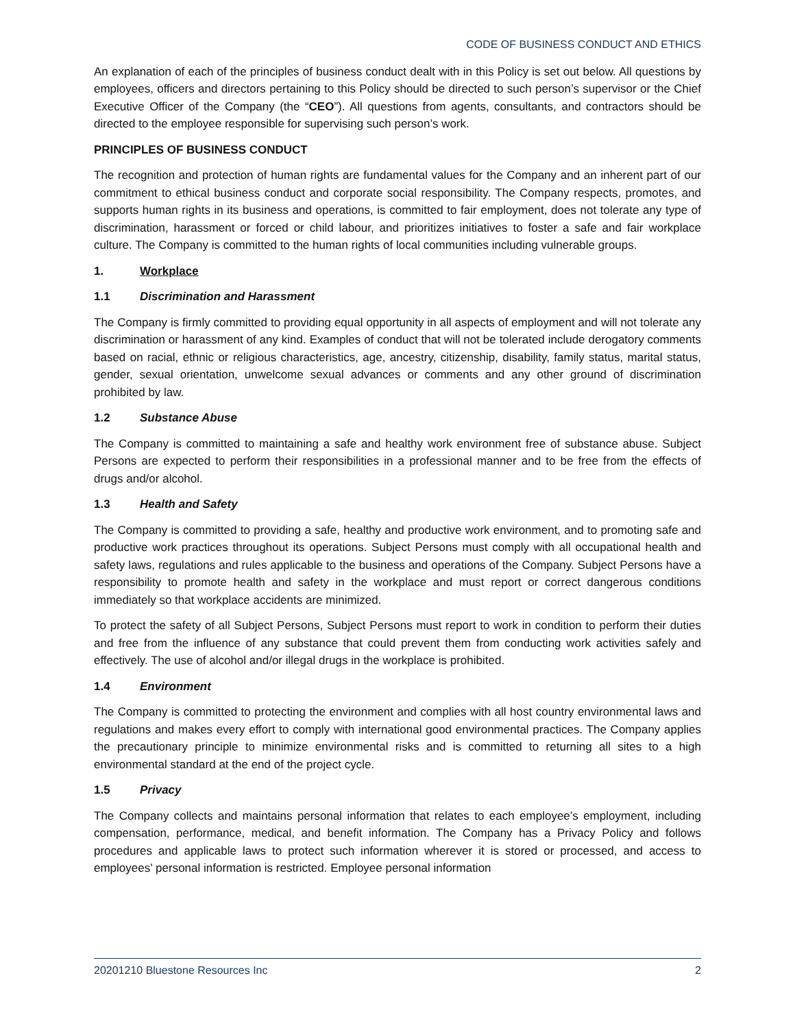CODE OF BUSINESS CONDUCT AND ETHICS
An explanation of each of the principles of business conduct dealt with in this Policy is set out below. All questions by employees, officers and directors pertaining to this Policy should be directed to such person’s supervisor or the Chief Executive Officer of the Company (the “CEO”). All questions from agents, consultants, and contractors should be directed to the employee responsible for supervising such person’s work.
PRINCIPLES OF BUSINESS CONDUCT
The recognition and protection of human rights are fundamental values for the Company and an inherent part of our commitment to ethical business conduct and corporate social responsibility. The Company respects, promotes, and supports human rights in its business and operations, is committed to fair employment, does not tolerate any type of discrimination, harassment or forced or child labour, and prioritizes initiatives to foster a safe and fair workplace culture. The Company is committed to the human rights of local communities including vulnerable groups.
1. Workplace
1.1 Discrimination and Harassment
The Company is firmly committed to providing equal opportunity in all aspects of employment and will not tolerate any discrimination or harassment of any kind. Examples of conduct that will not be tolerated include derogatory comments based on racial, ethnic or religious characteristics, age, ancestry, citizenship, disability, family status, marital status, gender, sexual orientation, unwelcome sexual advances or comments and any other ground of discrimination prohibited by law.
1.2 Substance Abuse
The Company is committed to maintaining a safe and healthy work environment free of substance abuse. Subject Persons are expected to perform their responsibilities in a professional manner and to be free from the effects of drugs and/or alcohol.
1.3 Health and Safety
The Company is committed to providing a safe, healthy and productive work environment, and to promoting safe and productive work practices throughout its operations. Subject Persons must comply with all occupational health and safety laws, regulations and rules applicable to the business and operations of the Company. Subject Persons have a responsibility to promote health and safety in the workplace and must report or correct dangerous conditions immediately so that workplace accidents are minimized.
To protect the safety of all Subject Persons, Subject Persons must report to work in condition to perform their duties and free from the influence of any substance that could prevent them from conducting work activities safely and effectively. The use of alcohol and/or illegal drugs in the workplace is prohibited.
1.4 Environment
The Company is committed to protecting the environment and complies with all host country environmental laws and regulations and makes every effort to comply with international good environmental practices. The Company applies the precautionary principle to minimize environmental risks and is committed to returning all sites to a high environmental standard at the end of the project cycle.
1.5 Privacy
The Company collects and maintains personal information that relates to each employee’s employment, including compensation, performance, medical, and benefit information. The Company has a Privacy Policy and follows procedures and applicable laws to protect such information wherever it is stored or processed, and access to employees’ personal information is restricted. Employee personal information
20201210 Bluestone Resources Inc 2